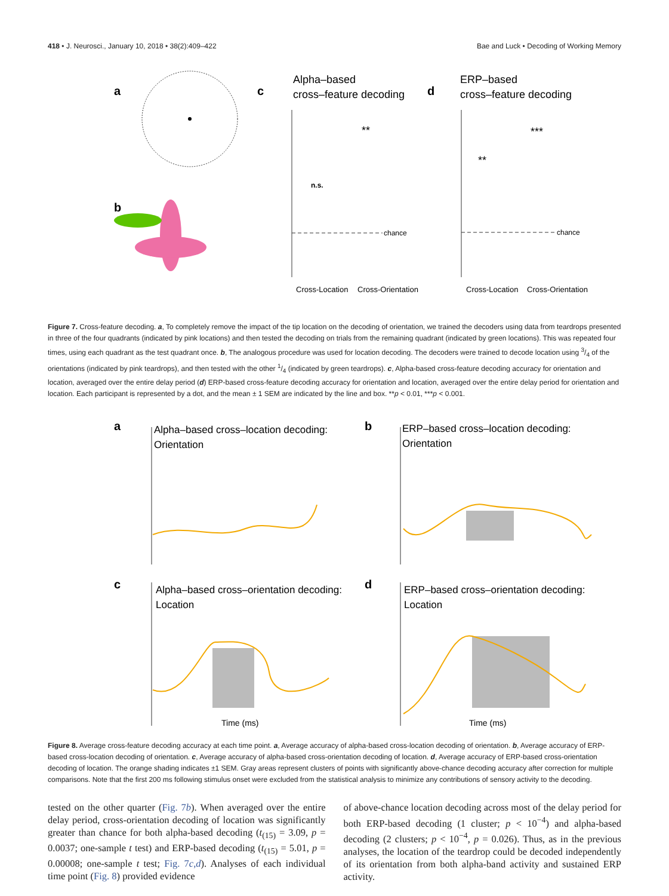418 • J. Neurosci., January 10, 2018 • 38(2):409–422 Bae and Luck • Decoding of Working Memory
a
b
c
Alpha–based
cross–feature decoding
d
ERP–based
cross–feature decoding
chance
chance
n.s.
**
**
***
Cross-Location
Cross-Orientation
Cross-Location
Cross-Orientation
Figure 7. Cross-feature decoding. a, To completely remove the impact of the tip location on the decoding of orientation, we trained the decoders using data from teardrops presented in three of the four quadrants (indicated by pink locations) and then tested the decoding on trials from the remaining quadrant (indicated by green locations). This was repeated four times, using each quadrant as the test quadrant once. b, The analogous procedure was used for location decoding. The decoders were trained to decode location using 3/4 of the orientations (indicated by pink teardrops), and then tested with the other 1/4 (indicated by green teardrops). c, Alpha-based cross-feature decoding accuracy for orientation and location, averaged over the entire delay period (d) ERP-based cross-feature decoding accuracy for orientation and location, averaged over the entire delay period for orientation and location. Each participant is represented by a dot, and the mean ± 1 SEM are indicated by the line and box. **p < 0.01, ***p < 0.001.
a
Alpha–based cross–location decoding:
Orientation
b
ERP–based cross–location decoding:
Orientation
c
Alpha–based cross–orientation decoding:
Location
d
ERP–based cross–orientation decoding:
Location
Time (ms)
Time (ms)
Figure 8. Average cross-feature decoding accuracy at each time point. a, Average accuracy of alpha-based cross-location decoding of orientation. b, Average accuracy of ERP-based cross-location decoding of orientation. c, Average accuracy of alpha-based cross-orientation decoding of location. d, Average accuracy of ERP-based cross-orientation decoding of location. The orange shading indicates ±1 SEM. Gray areas represent clusters of points with significantly above-chance decoding accuracy after correction for multiple comparisons. Note that the first 200 ms following stimulus onset were excluded from the statistical analysis to minimize any contributions of sensory activity to the decoding.
tested on the other quarter (Fig. 7b). When averaged over the entire delay period, cross-orientation decoding of location was significantly greater than chance for both alpha-based decoding (t<sub>(15)</sub> = 3.09, p = 0.0037; one-sample t test) and ERP-based decoding (t<sub>(15)</sub> = 5.01, p = 0.00008; one-sample t test; Fig. 7c,d). Analyses of each individual time point (Fig. 8) provided evidence
of above-chance location decoding across most of the delay period for both ERP-based decoding (1 cluster; p < 10<sup>−4</sup>) and alpha-based decoding (2 clusters; p < 10<sup>−4</sup>, p = 0.026). Thus, as in the previous analyses, the location of the teardrop could be decoded independently of its orientation from both alpha-band activity and sustained ERP activity.